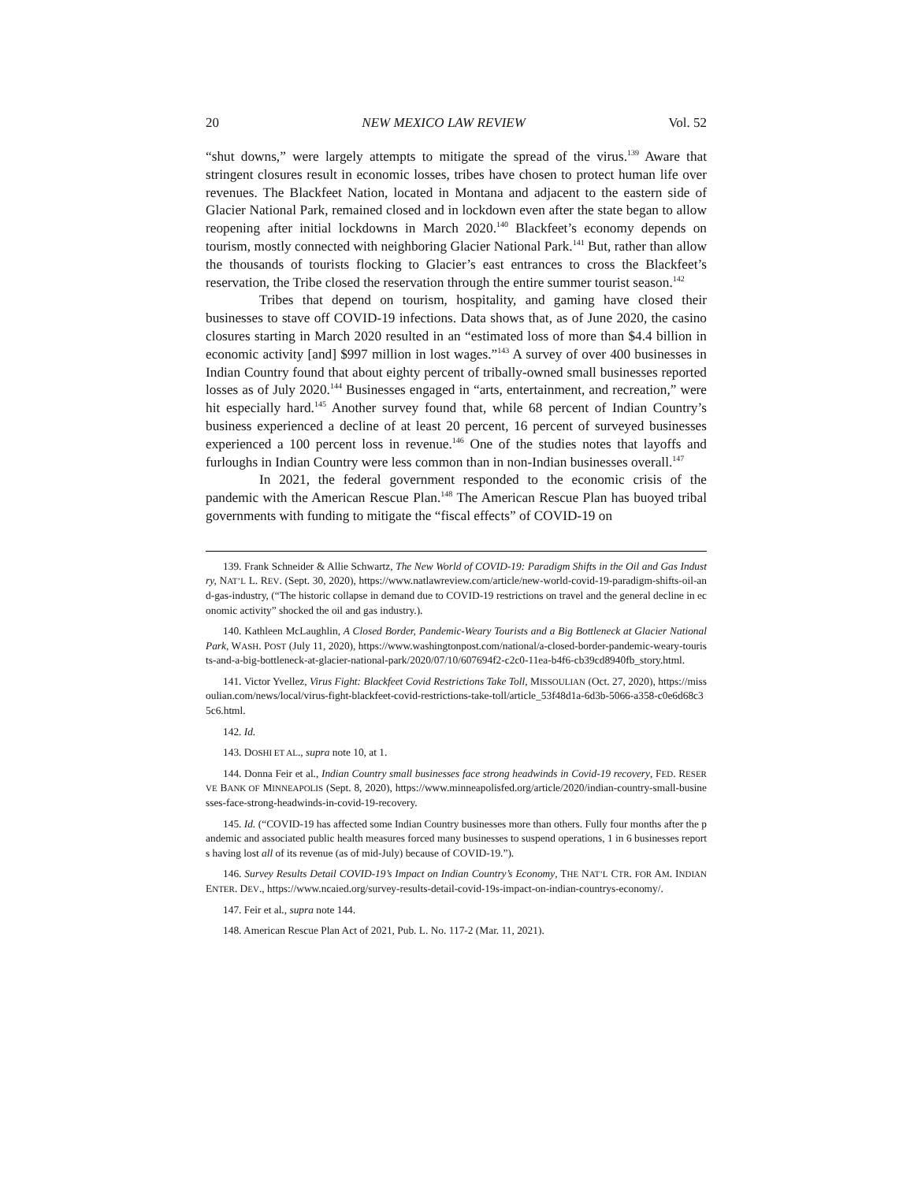20 NEW MEXICO LAW REVIEW Vol. 52
“shut downs,” were largely attempts to mitigate the spread of the virus.<sup>139</sup> Aware that stringent closures result in economic losses, tribes have chosen to protect human life over revenues. The Blackfeet Nation, located in Montana and adjacent to the eastern side of Glacier National Park, remained closed and in lockdown even after the state began to allow reopening after initial lockdowns in March 2020.<sup>140</sup> Blackfeet’s economy depends on tourism, mostly connected with neighboring Glacier National Park.<sup>141</sup> But, rather than allow the thousands of tourists flocking to Glacier’s east entrances to cross the Blackfeet’s reservation, the Tribe closed the reservation through the entire summer tourist season.<sup>142</sup>
Tribes that depend on tourism, hospitality, and gaming have closed their businesses to stave off COVID-19 infections. Data shows that, as of June 2020, the casino closures starting in March 2020 resulted in an “estimated loss of more than $4.4 billion in economic activity [and] $997 million in lost wages.”<sup>143</sup> A survey of over 400 businesses in Indian Country found that about eighty percent of tribally-owned small businesses reported losses as of July 2020.<sup>144</sup> Businesses engaged in “arts, entertainment, and recreation,” were hit especially hard.<sup>145</sup> Another survey found that, while 68 percent of Indian Country’s business experienced a decline of at least 20 percent, 16 percent of surveyed businesses experienced a 100 percent loss in revenue.<sup>146</sup> One of the studies notes that layoffs and furloughs in Indian Country were less common than in non-Indian businesses overall.<sup>147</sup>
In 2021, the federal government responded to the economic crisis of the pandemic with the American Rescue Plan.<sup>148</sup> The American Rescue Plan has buoyed tribal governments with funding to mitigate the “fiscal effects” of COVID-19 on
139. Frank Schneider & Allie Schwartz, The New World of COVID-19: Paradigm Shifts in the Oil and Gas Industry, NAT’L L. REV. (Sept. 30, 2020), https://www.natlawreview.com/article/new-world-covid-19-paradigm-shifts-oil-and-gas-industry, (“The historic collapse in demand due to COVID-19 restrictions on travel and the general decline in economic activity” shocked the oil and gas industry.).
140. Kathleen McLaughlin, A Closed Border, Pandemic-Weary Tourists and a Big Bottleneck at Glacier National Park, WASH. POST (July 11, 2020), https://www.washingtonpost.com/national/a-closed-border-pandemic-weary-tourists-and-a-big-bottleneck-at-glacier-national-park/2020/07/10/607694f2-c2c0-11ea-b4f6-cb39cd8940fb_story.html.
141. Victor Yvellez, Virus Fight: Blackfeet Covid Restrictions Take Toll, MISSOULIAN (Oct. 27, 2020), https://missoulian.com/news/local/virus-fight-blackfeet-covid-restrictions-take-toll/article_53f48d1a-6d3b-5066-a358-c0e6d68c35c6.html.
142. Id.
143. DOSHI ET AL., supra note 10, at 1.
144. Donna Feir et al., Indian Country small businesses face strong headwinds in Covid-19 recovery, FED. RESERVE BANK OF MINNEAPOLIS (Sept. 8, 2020), https://www.minneapolisfed.org/article/2020/indian-country-small-businesses-face-strong-headwinds-in-covid-19-recovery.
145. Id. (“COVID-19 has affected some Indian Country businesses more than others. Fully four months after the pandemic and associated public health measures forced many businesses to suspend operations, 1 in 6 businesses reports having lost all of its revenue (as of mid-July) because of COVID-19.”).
146. Survey Results Detail COVID-19’s Impact on Indian Country’s Economy, THE NAT’L CTR. FOR AM. INDIAN ENTER. DEV., https://www.ncaied.org/survey-results-detail-covid-19s-impact-on-indian-countrys-economy/.
147. Feir et al., supra note 144.
148. American Rescue Plan Act of 2021, Pub. L. No. 117-2 (Mar. 11, 2021).